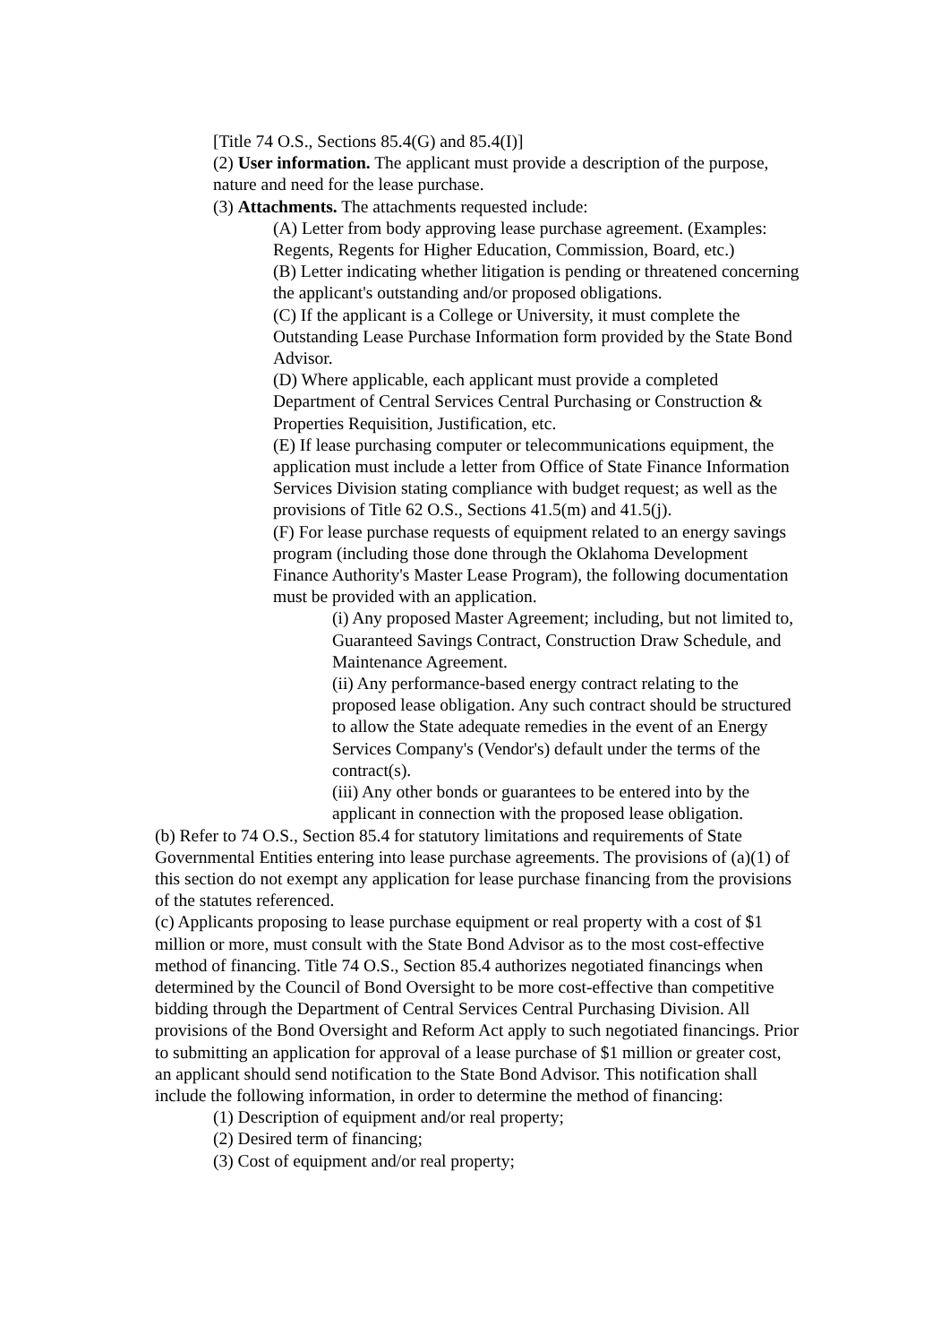[Title 74 O.S., Sections 85.4(G) and 85.4(I)]
(2) User information. The applicant must provide a description of the purpose, nature and need for the lease purchase.
(3) Attachments. The attachments requested include:
(A) Letter from body approving lease purchase agreement. (Examples: Regents, Regents for Higher Education, Commission, Board, etc.)
(B) Letter indicating whether litigation is pending or threatened concerning the applicant's outstanding and/or proposed obligations.
(C) If the applicant is a College or University, it must complete the Outstanding Lease Purchase Information form provided by the State Bond Advisor.
(D) Where applicable, each applicant must provide a completed Department of Central Services Central Purchasing or Construction & Properties Requisition, Justification, etc.
(E) If lease purchasing computer or telecommunications equipment, the application must include a letter from Office of State Finance Information Services Division stating compliance with budget request; as well as the provisions of Title 62 O.S., Sections 41.5(m) and 41.5(j).
(F) For lease purchase requests of equipment related to an energy savings program (including those done through the Oklahoma Development Finance Authority's Master Lease Program), the following documentation must be provided with an application.
(i) Any proposed Master Agreement; including, but not limited to, Guaranteed Savings Contract, Construction Draw Schedule, and Maintenance Agreement.
(ii) Any performance-based energy contract relating to the proposed lease obligation. Any such contract should be structured to allow the State adequate remedies in the event of an Energy Services Company's (Vendor's) default under the terms of the contract(s).
(iii) Any other bonds or guarantees to be entered into by the applicant in connection with the proposed lease obligation.
(b) Refer to 74 O.S., Section 85.4 for statutory limitations and requirements of State Governmental Entities entering into lease purchase agreements. The provisions of (a)(1) of this section do not exempt any application for lease purchase financing from the provisions of the statutes referenced.
(c) Applicants proposing to lease purchase equipment or real property with a cost of $1 million or more, must consult with the State Bond Advisor as to the most cost-effective method of financing. Title 74 O.S., Section 85.4 authorizes negotiated financings when determined by the Council of Bond Oversight to be more cost-effective than competitive bidding through the Department of Central Services Central Purchasing Division. All provisions of the Bond Oversight and Reform Act apply to such negotiated financings. Prior to submitting an application for approval of a lease purchase of $1 million or greater cost, an applicant should send notification to the State Bond Advisor. This notification shall include the following information, in order to determine the method of financing:
(1) Description of equipment and/or real property;
(2) Desired term of financing;
(3) Cost of equipment and/or real property;